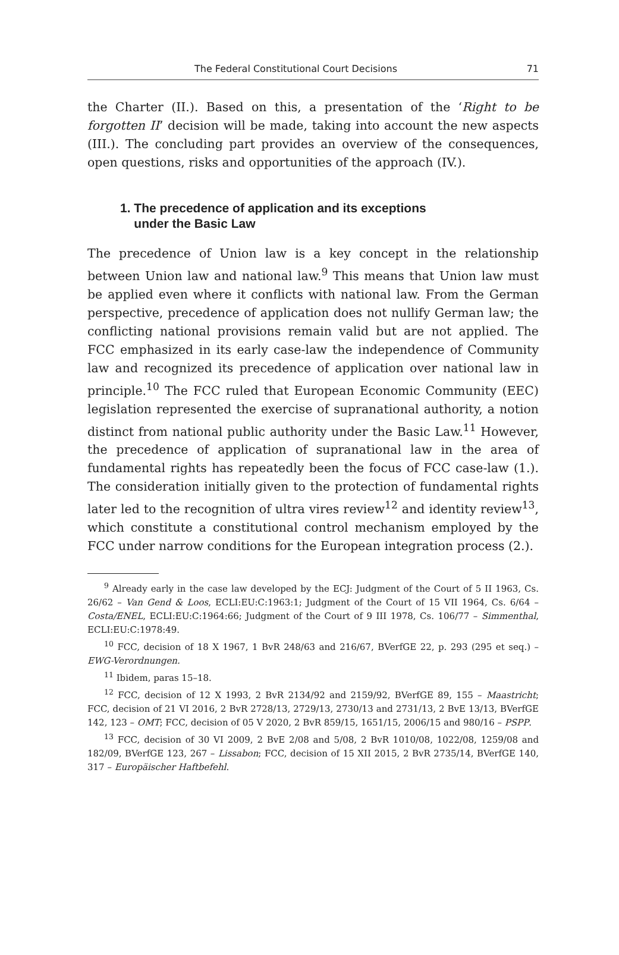The Federal Constitutional Court Decisions 71
the Charter (II.). Based on this, a presentation of the ‘Right to be forgotten II’ decision will be made, taking into account the new aspects (III.). The concluding part provides an overview of the consequences, open questions, risks and opportunities of the approach (IV.).
1. The precedence of application and its exceptions
under the Basic Law
The precedence of Union law is a key concept in the relationship between Union law and national law.<sup>9</sup> This means that Union law must be applied even where it conflicts with national law. From the German perspective, precedence of application does not nullify German law; the conflicting national provisions remain valid but are not applied. The FCC emphasized in its early case-law the independence of Community law and recognized its precedence of application over national law in principle.<sup>10</sup> The FCC ruled that European Economic Community (EEC) legislation represented the exercise of supranational authority, a notion distinct from national public authority under the Basic Law.<sup>11</sup> However, the precedence of application of supranational law in the area of fundamental rights has repeatedly been the focus of FCC case-law (1.). The consideration initially given to the protection of fundamental rights later led to the recognition of ultra vires review<sup>12</sup> and identity review<sup>13</sup>, which constitute a constitutional control mechanism employed by the FCC under narrow conditions for the European integration process (2.).
<sup>9</sup> Already early in the case law developed by the ECJ: Judgment of the Court of 5 II 1963, Cs. 26/62 – Van Gend & Loos, ECLI:EU:C:1963:1; Judgment of the Court of 15 VII 1964, Cs. 6/64 – Costa/ENEL, ECLI:EU:C:1964:66; Judgment of the Court of 9 III 1978, Cs. 106/77 – Simmenthal, ECLI:EU:C:1978:49.
<sup>10</sup> FCC, decision of 18 X 1967, 1 BvR 248/63 and 216/67, BVerfGE 22, p. 293 (295 et seq.) – EWG-Verordnungen.
<sup>11</sup> Ibidem, paras 15–18.
<sup>12</sup> FCC, decision of 12 X 1993, 2 BvR 2134/92 and 2159/92, BVerfGE 89, 155 – Maastricht; FCC, decision of 21 VI 2016, 2 BvR 2728/13, 2729/13, 2730/13 and 2731/13, 2 BvE 13/13, BVerfGE 142, 123 – OMT; FCC, decision of 05 V 2020, 2 BvR 859/15, 1651/15, 2006/15 and 980/16 – PSPP.
<sup>13</sup> FCC, decision of 30 VI 2009, 2 BvE 2/08 and 5/08, 2 BvR 1010/08, 1022/08, 1259/08 and 182/09, BVerfGE 123, 267 – Lissabon; FCC, decision of 15 XII 2015, 2 BvR 2735/14, BVerfGE 140, 317 – Europäischer Haftbefehl.